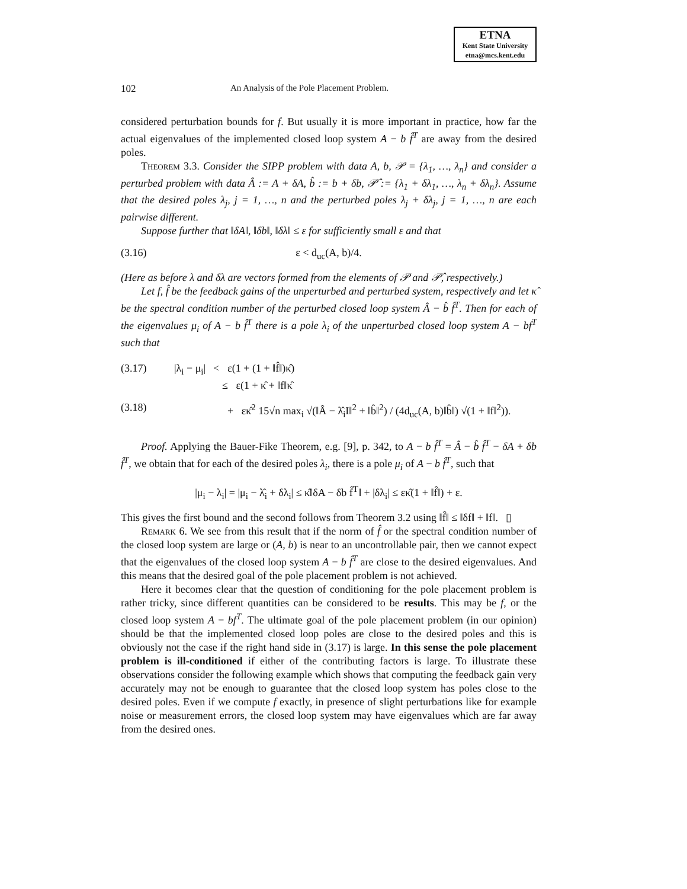ETNA
Kent State University
etna@mcs.kent.edu
102 An Analysis of the Pole Placement Problem.
considered perturbation bounds for f. But usually it is more important in practice, how far the actual eigenvalues of the implemented closed loop system A − b f̂<sup>T</sup> are away from the desired poles.
Theorem 3.3. Consider the SIPP problem with data A, b, 𝒫 = {λ<sub>1</sub>, …, λ<sub>n</sub>} and consider a perturbed problem with data Â := A + δA, b̂ := b + δb, 𝒫̂ := {λ<sub>1</sub> + δλ<sub>1</sub>, …, λ<sub>n</sub> + δλ<sub>n</sub>}. Assume that the desired poles λ<sub>j</sub>, j = 1, …, n and the perturbed poles λ<sub>j</sub> + δλ<sub>j</sub>, j = 1, …, n are each pairwise different.
Suppose further that ‖δA‖, ‖δb‖, ‖δλ‖ ≤ ε for sufficiently small ε and that
(3.16) ε < d<sub>uc</sub>(A, b)/4.
(Here as before λ and δλ are vectors formed from the elements of 𝒫 and 𝒫̂, respectively.)
Let f, f̂ be the feedback gains of the unperturbed and perturbed system, respectively and let κ̂ be the spectral condition number of the perturbed closed loop system Â − b̂ f̂<sup>T</sup>. Then for each of the eigenvalues μ<sub>i</sub> of A − b f̂<sup>T</sup> there is a pole λ<sub>i</sub> of the unperturbed closed loop system A − bf<sup>T</sup> such that
(3.17) |λ<sub>i</sub> − μ<sub>i</sub>| < ε(1 + (1 + ‖f̂‖)κ̂)
≤ ε(1 + κ̂ + ‖f‖κ̂
(3.18) + εκ̂<sup>2</sup> 15√n max<sub>i</sub> √(‖Â − λ̂<sub>i</sub>I‖<sup>2</sup> + ‖b̂‖<sup>2</sup>) / (4d<sub>uc</sub>(A, b)‖b̂‖) √(1 + ‖f‖<sup>2</sup>)).
Proof. Applying the Bauer-Fike Theorem, e.g. [9], p. 342, to A − b f̂<sup>T</sup> = Â − b̂ f̂<sup>T</sup> − δA + δb f̂<sup>T</sup>, we obtain that for each of the desired poles λ<sub>i</sub>, there is a pole μ<sub>i</sub> of A − b f̂<sup>T</sup>, such that
|μ<sub>i</sub> − λ<sub>i</sub>| = |μ<sub>i</sub> − λ̂<sub>i</sub> + δλ<sub>i</sub>| ≤ κ̂‖δA − δb f̂<sup>T</sup>‖ + |δλ<sub>i</sub>| ≤ εκ̂(1 + ‖f̂‖) + ε.
This gives the first bound and the second follows from Theorem 3.2 using ‖f̂‖ ≤ ‖δf‖ + ‖f‖. ▯
Remark 6. We see from this result that if the norm of f̂ or the spectral condition number of the closed loop system are large or (A, b) is near to an uncontrollable pair, then we cannot expect that the eigenvalues of the closed loop system A − b f̂<sup>T</sup> are close to the desired eigenvalues. And this means that the desired goal of the pole placement problem is not achieved.
Here it becomes clear that the question of conditioning for the pole placement problem is rather tricky, since different quantities can be considered to be results. This may be f, or the closed loop system A − bf<sup>T</sup>. The ultimate goal of the pole placement problem (in our opinion) should be that the implemented closed loop poles are close to the desired poles and this is obviously not the case if the right hand side in (3.17) is large. In this sense the pole placement problem is ill-conditioned if either of the contributing factors is large. To illustrate these observations consider the following example which shows that computing the feedback gain very accurately may not be enough to guarantee that the closed loop system has poles close to the desired poles. Even if we compute f exactly, in presence of slight perturbations like for example noise or measurement errors, the closed loop system may have eigenvalues which are far away from the desired ones.